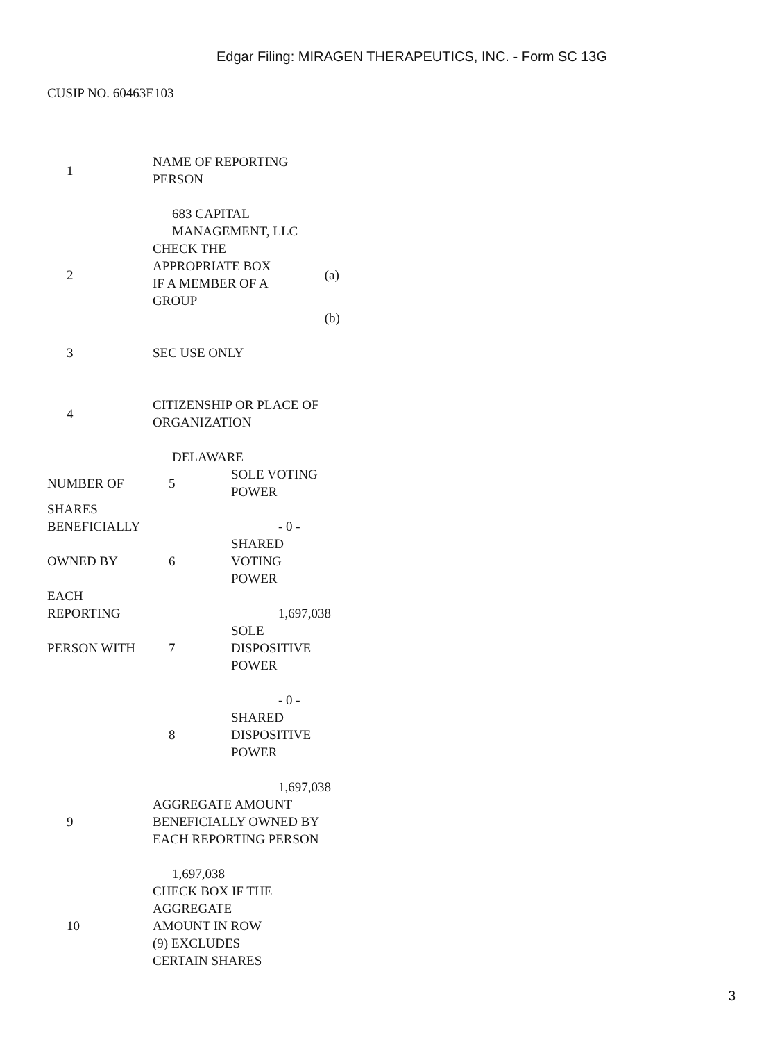Edgar Filing: MIRAGEN THERAPEUTICS, INC. - Form SC 13G
CUSIP NO. 60463E103
| 1 | NAME OF REPORTING PERSON | |
| | 683 CAPITAL MANAGEMENT, LLC | |
| 2 | CHECK THE APPROPRIATE BOX IF A MEMBER OF A GROUP | (a) |
| | | (b) |
| 3 | SEC USE ONLY | |
| 4 | CITIZENSHIP OR PLACE OF ORGANIZATION | |
| | DELAWARE | |
| NUMBER OF | 5 | SOLE VOTING POWER |
| SHARES BENEFICIALLY | | - 0 - |
| OWNED BY | 6 | SHARED VOTING POWER |
| EACH REPORTING | | 1,697,038 |
| PERSON WITH | 7 | SOLE DISPOSITIVE POWER |
| | | - 0 - |
| | 8 | SHARED DISPOSITIVE POWER |
| | | 1,697,038 |
| 9 | AGGREGATE AMOUNT BENEFICIALLY OWNED BY EACH REPORTING PERSON |
| | 1,697,038 |
| 10 | CHECK BOX IF THE AGGREGATE AMOUNT IN ROW (9) EXCLUDES CERTAIN SHARES |
3